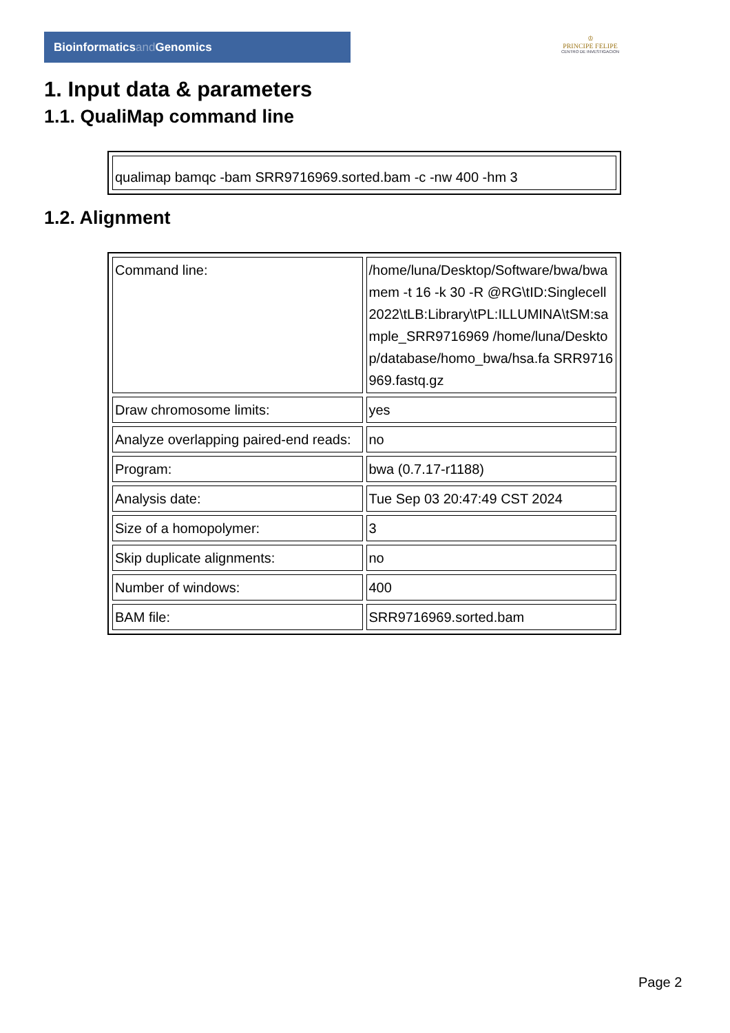Bioinformaticsand Genomics
♔
PRINCIPE FELIPE
CENTRO DE INVESTIGACION
1. Input data & parameters
1.1. QualiMap command line
| qualimap bamqc -bam SRR9716969.sorted.bam -c -nw 400 -hm 3 |
1.2. Alignment
| Command line: | /home/luna/Desktop/Software/bwa/bwa mem -t 16 -k 30 -R @RG\tID:Singlecell2022\tLB:Library\tPL:ILLUMINA\tSM:sample_SRR9716969 /home/luna/Desktop/database/homo_bwa/hsa.fa SRR9716969.fastq.gz |
| Draw chromosome limits: | yes |
| Analyze overlapping paired-end reads: | no |
| Program: | bwa (0.7.17-r1188) |
| Analysis date: | Tue Sep 03 20:47:49 CST 2024 |
| Size of a homopolymer: | 3 |
| Skip duplicate alignments: | no |
| Number of windows: | 400 |
| BAM file: | SRR9716969.sorted.bam |
Page 2